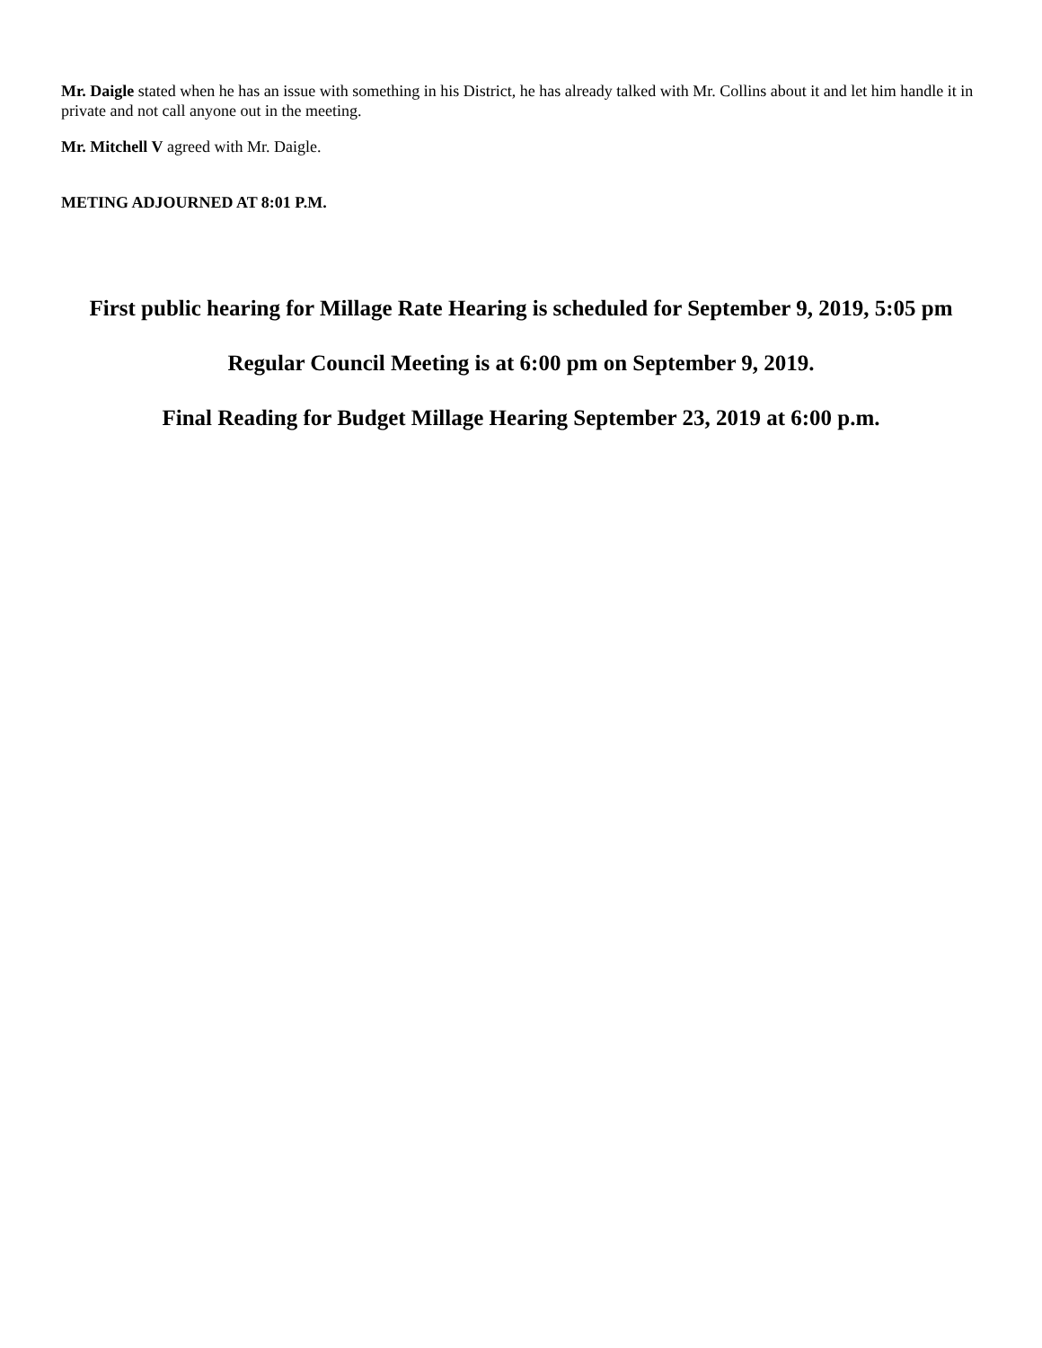Mr. Daigle stated when he has an issue with something in his District, he has already talked with Mr. Collins about it and let him handle it in private and not call anyone out in the meeting.
Mr. Mitchell V agreed with Mr. Daigle.
METING ADJOURNED AT 8:01 P.M.
First public hearing for Millage Rate Hearing is scheduled for September 9, 2019, 5:05 pm
Regular Council Meeting is at 6:00 pm on September 9, 2019.
Final Reading for Budget Millage Hearing September 23, 2019 at 6:00 p.m.